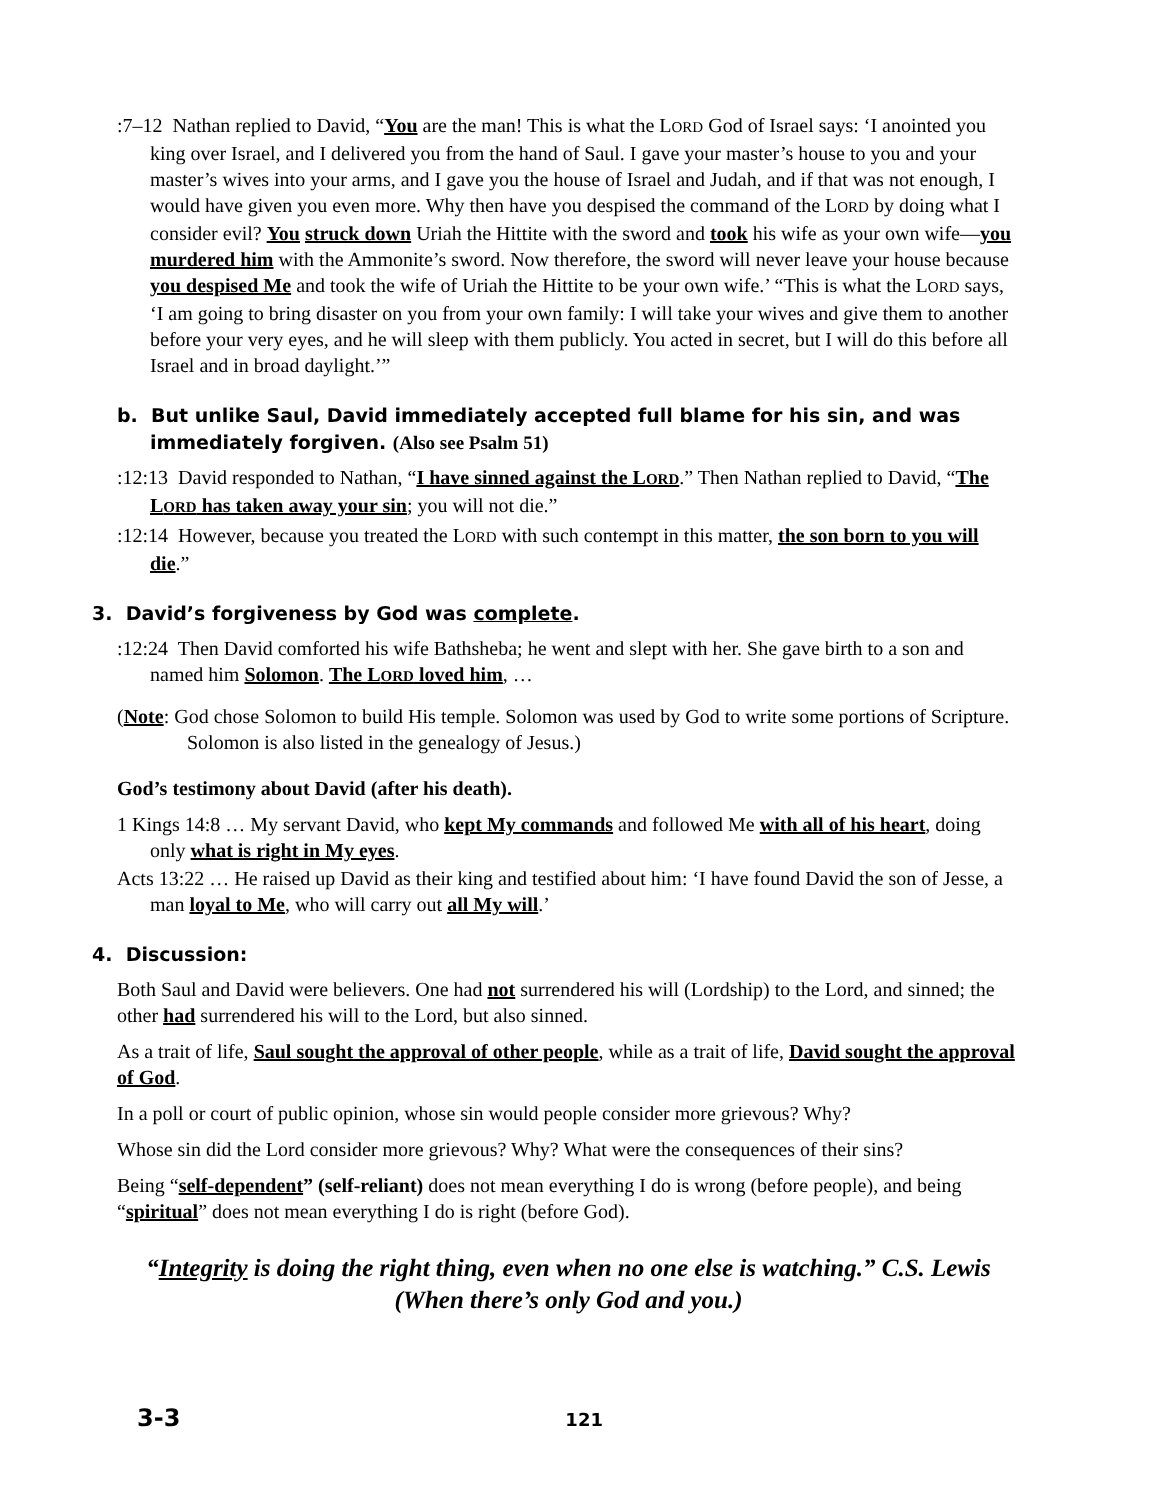:7–12 Nathan replied to David, “You are the man! This is what the LORD God of Israel says: ‘I anointed you king over Israel, and I delivered you from the hand of Saul. I gave your master’s house to you and your master’s wives into your arms, and I gave you the house of Israel and Judah, and if that was not enough, I would have given you even more. Why then have you despised the command of the LORD by doing what I consider evil? You struck down Uriah the Hittite with the sword and took his wife as your own wife—you murdered him with the Ammonite’s sword. Now therefore, the sword will never leave your house because you despised Me and took the wife of Uriah the Hittite to be your own wife.’ “This is what the LORD says, ‘I am going to bring disaster on you from your own family: I will take your wives and give them to another before your very eyes, and he will sleep with them publicly. You acted in secret, but I will do this before all Israel and in broad daylight.’”
b. But unlike Saul, David immediately accepted full blame for his sin, and was immediately forgiven. (Also see Psalm 51)
:12:13 David responded to Nathan, “I have sinned against the LORD.” Then Nathan replied to David, “The LORD has taken away your sin; you will not die.”
:12:14 However, because you treated the LORD with such contempt in this matter, the son born to you will die.”
3. David’s forgiveness by God was complete.
:12:24 Then David comforted his wife Bathsheba; he went and slept with her. She gave birth to a son and named him Solomon. The LORD loved him, …
(Note: God chose Solomon to build His temple. Solomon was used by God to write some portions of Scripture. Solomon is also listed in the genealogy of Jesus.)
God’s testimony about David (after his death).
1 Kings 14:8 … My servant David, who kept My commands and followed Me with all of his heart, doing only what is right in My eyes.
Acts 13:22 … He raised up David as their king and testified about him: ‘I have found David the son of Jesse, a man loyal to Me, who will carry out all My will.’
4. Discussion:
Both Saul and David were believers. One had not surrendered his will (Lordship) to the Lord, and sinned; the other had surrendered his will to the Lord, but also sinned.
As a trait of life, Saul sought the approval of other people, while as a trait of life, David sought the approval of God.
In a poll or court of public opinion, whose sin would people consider more grievous? Why?
Whose sin did the Lord consider more grievous? Why? What were the consequences of their sins?
Being “self-dependent” (self-reliant) does not mean everything I do is wrong (before people), and being “spiritual” does not mean everything I do is right (before God).
“Integrity is doing the right thing, even when no one else is watching.” C.S. Lewis
(When there’s only God and you.)
3-3 121